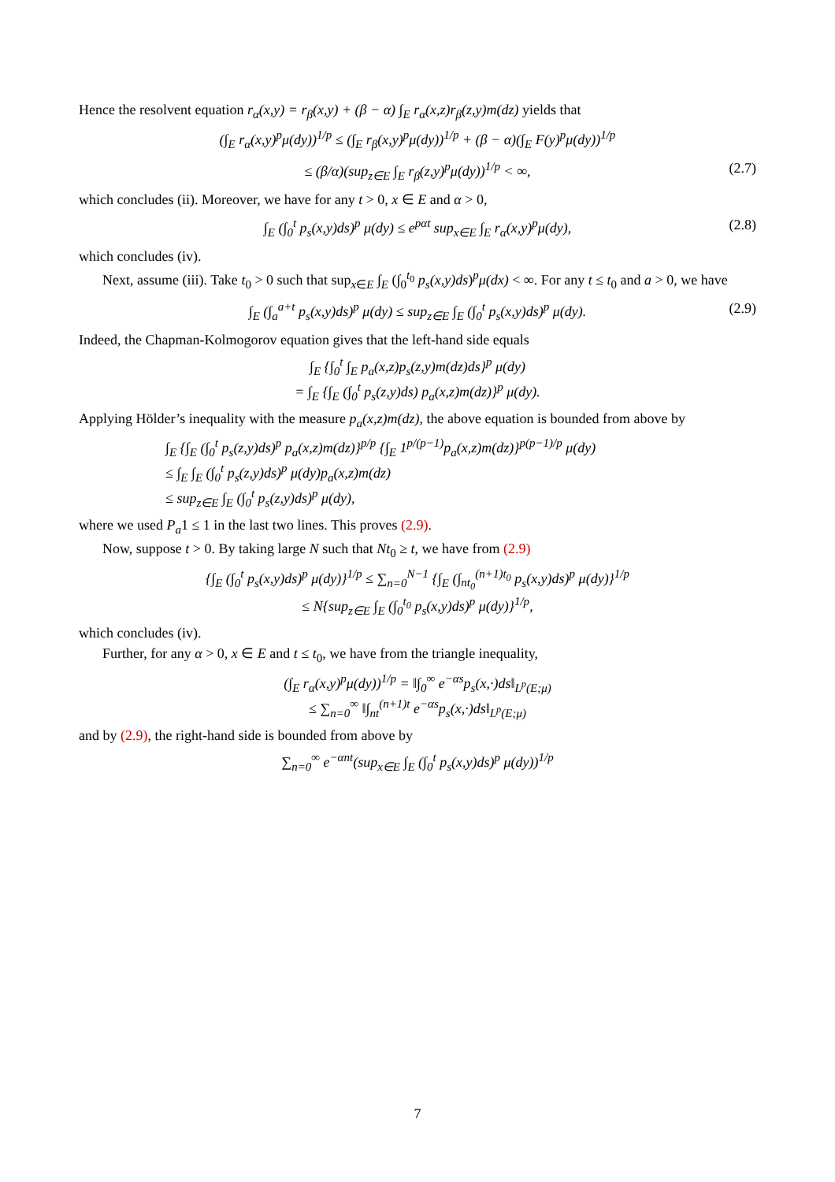Hence the resolvent equation r<sub>α</sub>(x,y) = r<sub>β</sub>(x,y) + (β − α) ∫<sub>E</sub> r<sub>α</sub>(x,z)r<sub>β</sub>(z,y)m(dz) yields that
(∫<sub>E</sub> r<sub>α</sub>(x,y)<sup>p</sup>μ(dy))<sup>1/p</sup> ≤ (∫<sub>E</sub> r<sub>β</sub>(x,y)<sup>p</sup>μ(dy))<sup>1/p</sup> + (β − α)(∫<sub>E</sub> F(y)<sup>p</sup>μ(dy))<sup>1/p</sup>
≤ (β/α)(sup<sub>z∈E</sub> ∫<sub>E</sub> r<sub>β</sub>(z,y)<sup>p</sup>μ(dy))<sup>1/p</sup> < ∞, (2.7)
which concludes (ii). Moreover, we have for any t > 0, x ∈ E and α > 0,
∫<sub>E</sub> (∫<sub>0</sub><sup>t</sup> p<sub>s</sub>(x,y)ds)<sup>p</sup> μ(dy) ≤ e<sup>pαt</sup> sup<sub>x∈E</sub> ∫<sub>E</sub> r<sub>α</sub>(x,y)<sup>p</sup>μ(dy), (2.8)
which concludes (iv).
Next, assume (iii). Take t<sub>0</sub> > 0 such that sup<sub>x∈E</sub> ∫<sub>E</sub> (∫<sub>0</sub><sup>t<sub>0</sub></sup> p<sub>s</sub>(x,y)ds)<sup>p</sup>μ(dx) < ∞. For any t ≤ t<sub>0</sub> and a > 0, we have
∫<sub>E</sub> (∫<sub>a</sub><sup>a+t</sup> p<sub>s</sub>(x,y)ds)<sup>p</sup> μ(dy) ≤ sup<sub>z∈E</sub> ∫<sub>E</sub> (∫<sub>0</sub><sup>t</sup> p<sub>s</sub>(x,y)ds)<sup>p</sup> μ(dy). (2.9)
Indeed, the Chapman-Kolmogorov equation gives that the left-hand side equals
∫<sub>E</sub> {∫<sub>0</sub><sup>t</sup> ∫<sub>E</sub> p<sub>a</sub>(x,z)p<sub>s</sub>(z,y)m(dz)ds}<sup>p</sup> μ(dy)
= ∫<sub>E</sub> {∫<sub>E</sub> (∫<sub>0</sub><sup>t</sup> p<sub>s</sub>(z,y)ds) p<sub>a</sub>(x,z)m(dz)}<sup>p</sup> μ(dy).
Applying Hölder’s inequality with the measure p<sub>a</sub>(x,z)m(dz), the above equation is bounded from above by
∫<sub>E</sub> {∫<sub>E</sub> (∫<sub>0</sub><sup>t</sup> p<sub>s</sub>(z,y)ds)<sup>p</sup> p<sub>a</sub>(x,z)m(dz)}<sup>p/p</sup> {∫<sub>E</sub> 1<sup>p/(p−1)</sup>p<sub>a</sub>(x,z)m(dz)}<sup>p(p−1)/p</sup> μ(dy)
≤ ∫<sub>E</sub> ∫<sub>E</sub> (∫<sub>0</sub><sup>t</sup> p<sub>s</sub>(z,y)ds)<sup>p</sup> μ(dy)p<sub>a</sub>(x,z)m(dz)
≤ sup<sub>z∈E</sub> ∫<sub>E</sub> (∫<sub>0</sub><sup>t</sup> p<sub>s</sub>(z,y)ds)<sup>p</sup> μ(dy),
where we used P<sub>a</sub>1 ≤ 1 in the last two lines. This proves (2.9).
Now, suppose t > 0. By taking large N such that Nt<sub>0</sub> ≥ t, we have from (2.9)
{∫<sub>E</sub> (∫<sub>0</sub><sup>t</sup> p<sub>s</sub>(x,y)ds)<sup>p</sup> μ(dy)}<sup>1/p</sup> ≤ ∑<sub>n=0</sub><sup>N−1</sup> {∫<sub>E</sub> (∫<sub>nt<sub>0</sub></sub><sup>(n+1)t<sub>0</sub></sup> p<sub>s</sub>(x,y)ds)<sup>p</sup> μ(dy)}<sup>1/p</sup>
≤ N{sup<sub>z∈E</sub> ∫<sub>E</sub> (∫<sub>0</sub><sup>t<sub>0</sub></sup> p<sub>s</sub>(x,y)ds)<sup>p</sup> μ(dy)}<sup>1/p</sup>,
which concludes (iv).
Further, for any α > 0, x ∈ E and t ≤ t<sub>0</sub>, we have from the triangle inequality,
(∫<sub>E</sub> r<sub>α</sub>(x,y)<sup>p</sup>μ(dy))<sup>1/p</sup> = ‖∫<sub>0</sub><sup>∞</sup> e<sup>−αs</sup>p<sub>s</sub>(x,·)ds‖<sub>L<sup>p</sup>(E;μ)</sub>
≤ ∑<sub>n=0</sub><sup>∞</sup> ‖∫<sub>nt</sub><sup>(n+1)t</sup> e<sup>−αs</sup>p<sub>s</sub>(x,·)ds‖<sub>L<sup>p</sup>(E;μ)</sub>
and by (2.9), the right-hand side is bounded from above by
∑<sub>n=0</sub><sup>∞</sup> e<sup>−αnt</sup>(sup<sub>x∈E</sub> ∫<sub>E</sub> (∫<sub>0</sub><sup>t</sup> p<sub>s</sub>(x,y)ds)<sup>p</sup> μ(dy))<sup>1/p</sup>
7